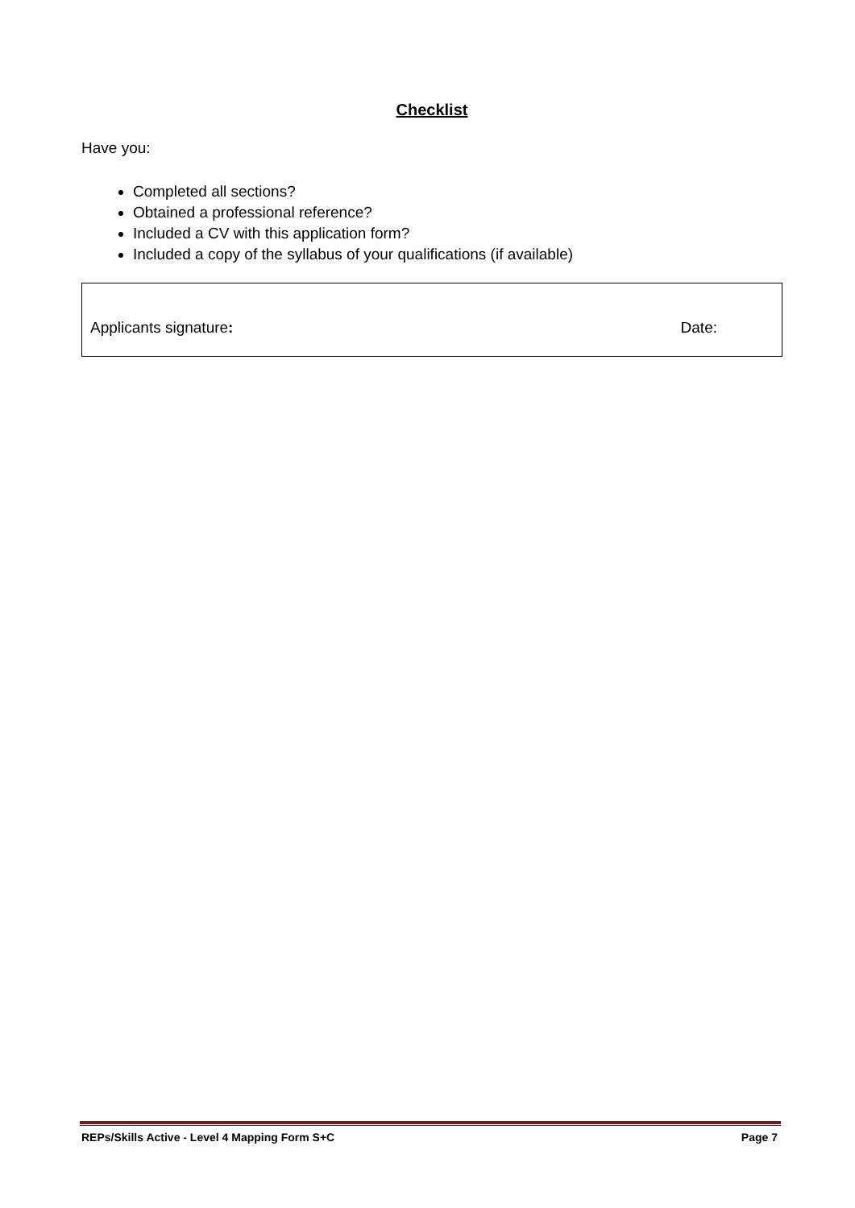Checklist
Have you:
Completed all sections?
Obtained a professional reference?
Included a CV with this application form?
Included a copy of the syllabus of your qualifications (if available)
Applicants signature: Date:
REPs/Skills Active - Level 4 Mapping Form S+C Page 7